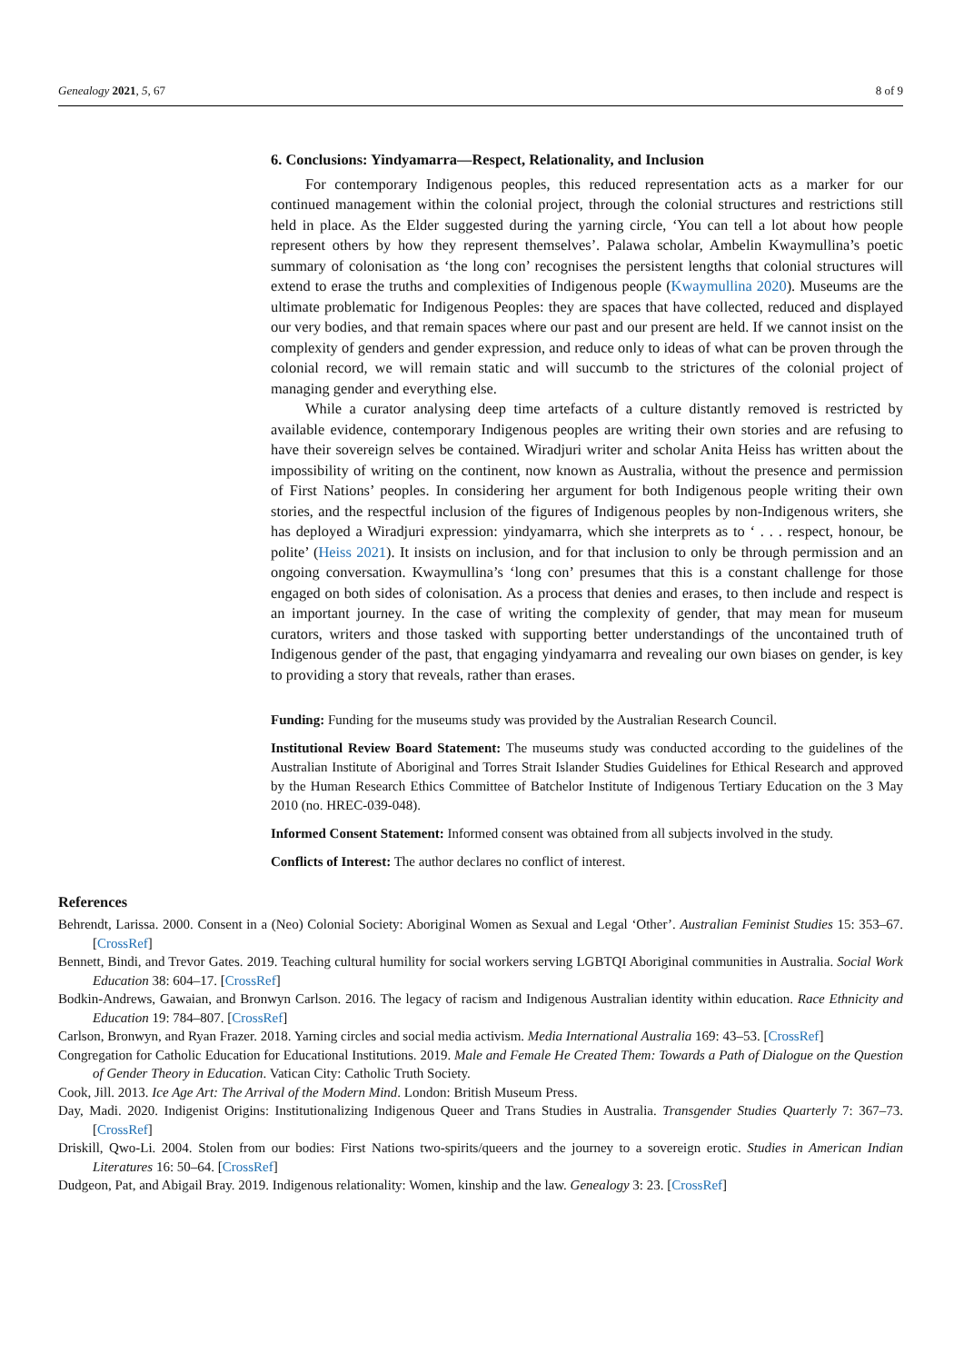Genealogy 2021, 5, 67 8 of 9
6. Conclusions: Yindyamarra—Respect, Relationality, and Inclusion
For contemporary Indigenous peoples, this reduced representation acts as a marker for our continued management within the colonial project, through the colonial structures and restrictions still held in place. As the Elder suggested during the yarning circle, ‘You can tell a lot about how people represent others by how they represent themselves’. Palawa scholar, Ambelin Kwaymullina’s poetic summary of colonisation as ‘the long con’ recognises the persistent lengths that colonial structures will extend to erase the truths and complexities of Indigenous people (Kwaymullina 2020). Museums are the ultimate problematic for Indigenous Peoples: they are spaces that have collected, reduced and displayed our very bodies, and that remain spaces where our past and our present are held. If we cannot insist on the complexity of genders and gender expression, and reduce only to ideas of what can be proven through the colonial record, we will remain static and will succumb to the strictures of the colonial project of managing gender and everything else.
While a curator analysing deep time artefacts of a culture distantly removed is restricted by available evidence, contemporary Indigenous peoples are writing their own stories and are refusing to have their sovereign selves be contained. Wiradjuri writer and scholar Anita Heiss has written about the impossibility of writing on the continent, now known as Australia, without the presence and permission of First Nations’ peoples. In considering her argument for both Indigenous people writing their own stories, and the respectful inclusion of the figures of Indigenous peoples by non-Indigenous writers, she has deployed a Wiradjuri expression: yindyamarra, which she interprets as to ‘ . . . respect, honour, be polite’ (Heiss 2021). It insists on inclusion, and for that inclusion to only be through permission and an ongoing conversation. Kwaymullina’s ‘long con’ presumes that this is a constant challenge for those engaged on both sides of colonisation. As a process that denies and erases, to then include and respect is an important journey. In the case of writing the complexity of gender, that may mean for museum curators, writers and those tasked with supporting better understandings of the uncontained truth of Indigenous gender of the past, that engaging yindyamarra and revealing our own biases on gender, is key to providing a story that reveals, rather than erases.
Funding: Funding for the museums study was provided by the Australian Research Council.
Institutional Review Board Statement: The museums study was conducted according to the guidelines of the Australian Institute of Aboriginal and Torres Strait Islander Studies Guidelines for Ethical Research and approved by the Human Research Ethics Committee of Batchelor Institute of Indigenous Tertiary Education on the 3 May 2010 (no. HREC-039-048).
Informed Consent Statement: Informed consent was obtained from all subjects involved in the study.
Conflicts of Interest: The author declares no conflict of interest.
References
Behrendt, Larissa. 2000. Consent in a (Neo) Colonial Society: Aboriginal Women as Sexual and Legal ‘Other’. Australian Feminist Studies 15: 353–67. [CrossRef]
Bennett, Bindi, and Trevor Gates. 2019. Teaching cultural humility for social workers serving LGBTQI Aboriginal communities in Australia. Social Work Education 38: 604–17. [CrossRef]
Bodkin-Andrews, Gawaian, and Bronwyn Carlson. 2016. The legacy of racism and Indigenous Australian identity within education. Race Ethnicity and Education 19: 784–807. [CrossRef]
Carlson, Bronwyn, and Ryan Frazer. 2018. Yarning circles and social media activism. Media International Australia 169: 43–53. [CrossRef]
Congregation for Catholic Education for Educational Institutions. 2019. Male and Female He Created Them: Towards a Path of Dialogue on the Question of Gender Theory in Education. Vatican City: Catholic Truth Society.
Cook, Jill. 2013. Ice Age Art: The Arrival of the Modern Mind. London: British Museum Press.
Day, Madi. 2020. Indigenist Origins: Institutionalizing Indigenous Queer and Trans Studies in Australia. Transgender Studies Quarterly 7: 367–73. [CrossRef]
Driskill, Qwo-Li. 2004. Stolen from our bodies: First Nations two-spirits/queers and the journey to a sovereign erotic. Studies in American Indian Literatures 16: 50–64. [CrossRef]
Dudgeon, Pat, and Abigail Bray. 2019. Indigenous relationality: Women, kinship and the law. Genealogy 3: 23. [CrossRef]